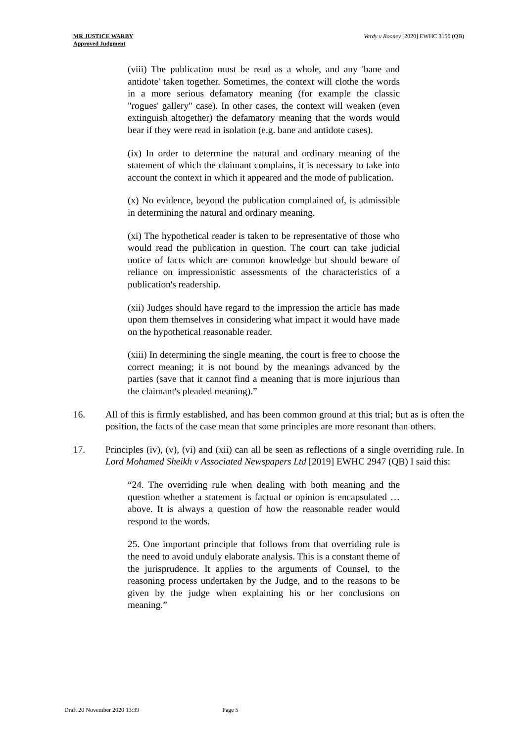MR JUSTICE WARBY
Approved Judgment
Vardy v Rooney [2020] EWHC 3156 (QB)
(viii) The publication must be read as a whole, and any 'bane and antidote' taken together. Sometimes, the context will clothe the words in a more serious defamatory meaning (for example the classic "rogues' gallery" case). In other cases, the context will weaken (even extinguish altogether) the defamatory meaning that the words would bear if they were read in isolation (e.g. bane and antidote cases).
(ix) In order to determine the natural and ordinary meaning of the statement of which the claimant complains, it is necessary to take into account the context in which it appeared and the mode of publication.
(x) No evidence, beyond the publication complained of, is admissible in determining the natural and ordinary meaning.
(xi) The hypothetical reader is taken to be representative of those who would read the publication in question. The court can take judicial notice of facts which are common knowledge but should beware of reliance on impressionistic assessments of the characteristics of a publication's readership.
(xii) Judges should have regard to the impression the article has made upon them themselves in considering what impact it would have made on the hypothetical reasonable reader.
(xiii) In determining the single meaning, the court is free to choose the correct meaning; it is not bound by the meanings advanced by the parties (save that it cannot find a meaning that is more injurious than the claimant's pleaded meaning).”
16. All of this is firmly established, and has been common ground at this trial; but as is often the position, the facts of the case mean that some principles are more resonant than others.
17. Principles (iv), (v), (vi) and (xii) can all be seen as reflections of a single overriding rule. In Lord Mohamed Sheikh v Associated Newspapers Ltd [2019] EWHC 2947 (QB) I said this:
“24. The overriding rule when dealing with both meaning and the question whether a statement is factual or opinion is encapsulated … above. It is always a question of how the reasonable reader would respond to the words.
25. One important principle that follows from that overriding rule is the need to avoid unduly elaborate analysis. This is a constant theme of the jurisprudence. It applies to the arguments of Counsel, to the reasoning process undertaken by the Judge, and to the reasons to be given by the judge when explaining his or her conclusions on meaning.”
Draft 20 November 2020 13:39 Page 5